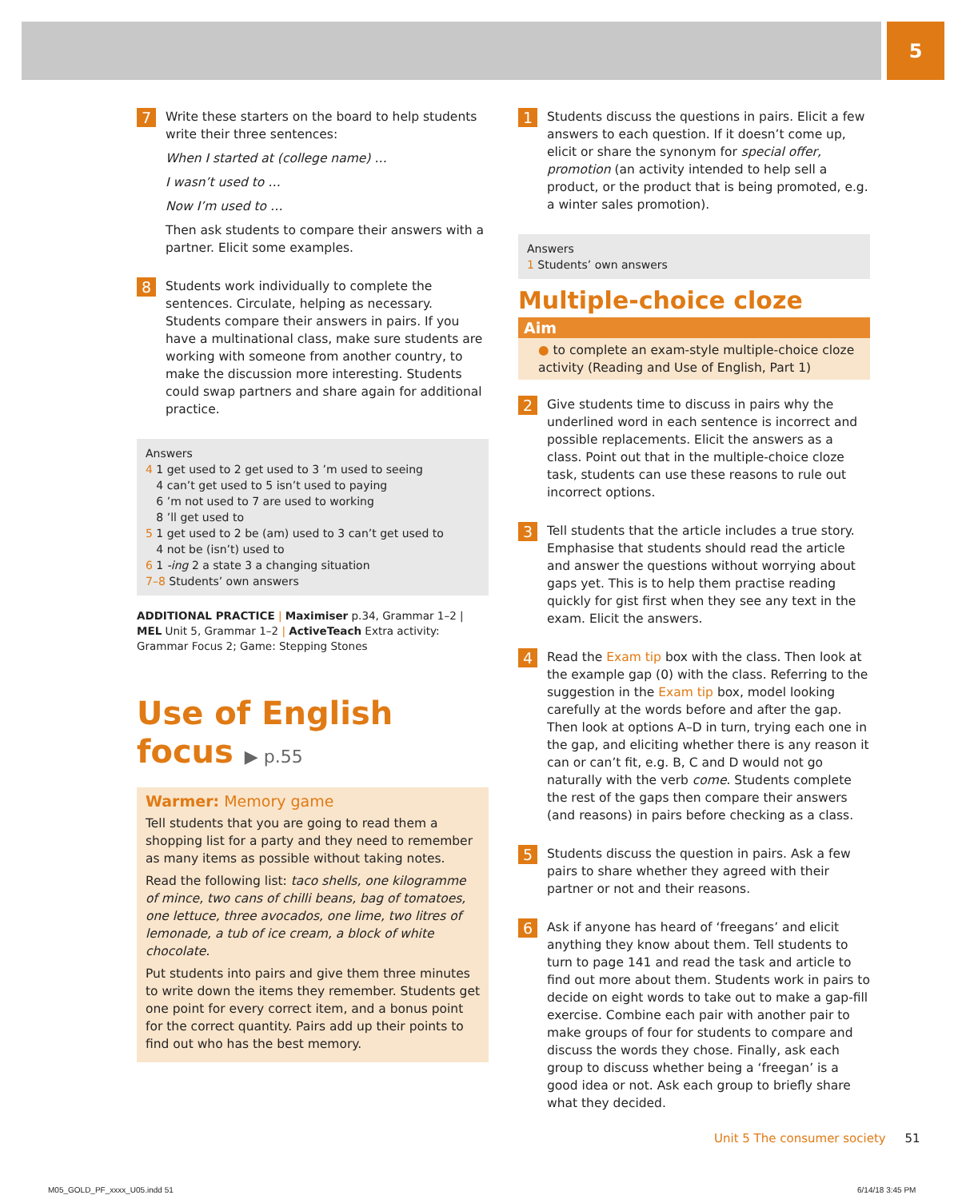5
7
Write these starters on the board to help students write their three sentences:
When I started at (college name) …
I wasn’t used to …
Now I’m used to …
Then ask students to compare their answers with a partner. Elicit some examples.
8
Students work individually to complete the sentences. Circulate, helping as necessary. Students compare their answers in pairs. If you have a multinational class, make sure students are working with someone from another country, to make the discussion more interesting. Students could swap partners and share again for additional practice.
Answers
4 1 get used to 2 get used to 3 ’m used to seeing
4 can’t get used to 5 isn’t used to paying
6 ’m not used to 7 are used to working
8 ’ll get used to
5 1 get used to 2 be (am) used to 3 can’t get used to
4 not be (isn’t) used to
6 1 -ing 2 a state 3 a changing situation
7–8 Students’ own answers
ADDITIONAL PRACTICE | Maximiser p.34, Grammar 1–2 | MEL Unit 5, Grammar 1–2 | ActiveTeach Extra activity: Grammar Focus 2; Game: Stepping Stones
Use of English
focus ▶ p.55
Warmer: Memory game
Tell students that you are going to read them a shopping list for a party and they need to remember as many items as possible without taking notes.
Read the following list: taco shells, one kilogramme of mince, two cans of chilli beans, bag of tomatoes, one lettuce, three avocados, one lime, two litres of lemonade, a tub of ice cream, a block of white chocolate.
Put students into pairs and give them three minutes to write down the items they remember. Students get one point for every correct item, and a bonus point for the correct quantity. Pairs add up their points to find out who has the best memory.
1
Students discuss the questions in pairs. Elicit a few answers to each question. If it doesn’t come up, elicit or share the synonym for special offer, promotion (an activity intended to help sell a product, or the product that is being promoted, e.g. a winter sales promotion).
Answers
1 Students’ own answers
Multiple-choice cloze
Aim
● to complete an exam-style multiple-choice cloze activity (Reading and Use of English, Part 1)
2
Give students time to discuss in pairs why the underlined word in each sentence is incorrect and possible replacements. Elicit the answers as a class. Point out that in the multiple-choice cloze task, students can use these reasons to rule out incorrect options.
3
Tell students that the article includes a true story. Emphasise that students should read the article and answer the questions without worrying about gaps yet. This is to help them practise reading quickly for gist first when they see any text in the exam. Elicit the answers.
4
Read the Exam tip box with the class. Then look at the example gap (0) with the class. Referring to the suggestion in the Exam tip box, model looking carefully at the words before and after the gap. Then look at options A–D in turn, trying each one in the gap, and eliciting whether there is any reason it can or can’t fit, e.g. B, C and D would not go naturally with the verb come. Students complete the rest of the gaps then compare their answers (and reasons) in pairs before checking as a class.
5
Students discuss the question in pairs. Ask a few pairs to share whether they agreed with their partner or not and their reasons.
6
Ask if anyone has heard of ‘freegans’ and elicit anything they know about them. Tell students to turn to page 141 and read the task and article to find out more about them. Students work in pairs to decide on eight words to take out to make a gap-fill exercise. Combine each pair with another pair to make groups of four for students to compare and discuss the words they chose. Finally, ask each group to discuss whether being a ‘freegan’ is a good idea or not. Ask each group to briefly share what they decided.
Unit 5 The consumer society 51
M05_GOLD_PF_xxxx_U05.indd 51 6/14/18 3:45 PM